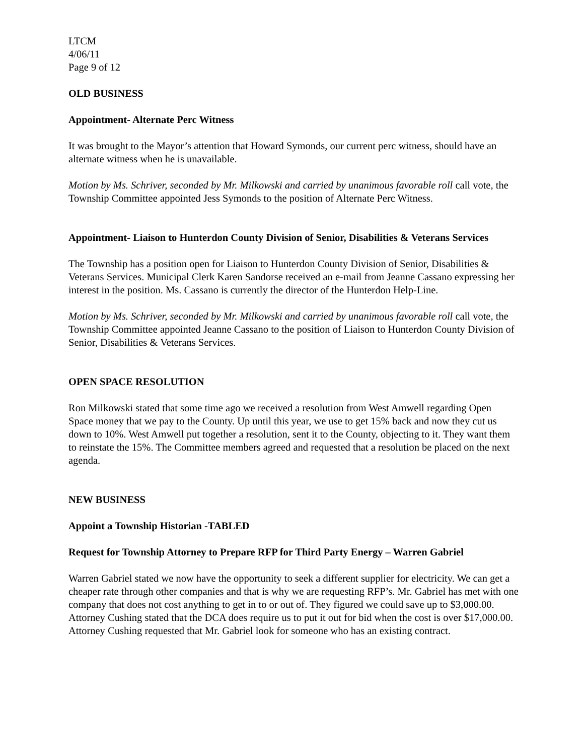LTCM
4/06/11
Page 9 of 12
OLD BUSINESS
Appointment- Alternate Perc Witness
It was brought to the Mayor’s attention that Howard Symonds, our current perc witness, should have an alternate witness when he is unavailable.
Motion by Ms. Schriver, seconded by Mr. Milkowski and carried by unanimous favorable roll call vote, the Township Committee appointed Jess Symonds to the position of Alternate Perc Witness.
Appointment- Liaison to Hunterdon County Division of Senior, Disabilities & Veterans Services
The Township has a position open for Liaison to Hunterdon County Division of Senior, Disabilities & Veterans Services. Municipal Clerk Karen Sandorse received an e-mail from Jeanne Cassano expressing her interest in the position. Ms. Cassano is currently the director of the Hunterdon Help-Line.
Motion by Ms. Schriver, seconded by Mr. Milkowski and carried by unanimous favorable roll call vote, the Township Committee appointed Jeanne Cassano to the position of Liaison to Hunterdon County Division of Senior, Disabilities & Veterans Services.
OPEN SPACE RESOLUTION
Ron Milkowski stated that some time ago we received a resolution from West Amwell regarding Open Space money that we pay to the County. Up until this year, we use to get 15% back and now they cut us down to 10%. West Amwell put together a resolution, sent it to the County, objecting to it. They want them to reinstate the 15%. The Committee members agreed and requested that a resolution be placed on the next agenda.
NEW BUSINESS
Appoint a Township Historian -TABLED
Request for Township Attorney to Prepare RFP for Third Party Energy – Warren Gabriel
Warren Gabriel stated we now have the opportunity to seek a different supplier for electricity. We can get a cheaper rate through other companies and that is why we are requesting RFP’s. Mr. Gabriel has met with one company that does not cost anything to get in to or out of. They figured we could save up to $3,000.00. Attorney Cushing stated that the DCA does require us to put it out for bid when the cost is over $17,000.00. Attorney Cushing requested that Mr. Gabriel look for someone who has an existing contract.